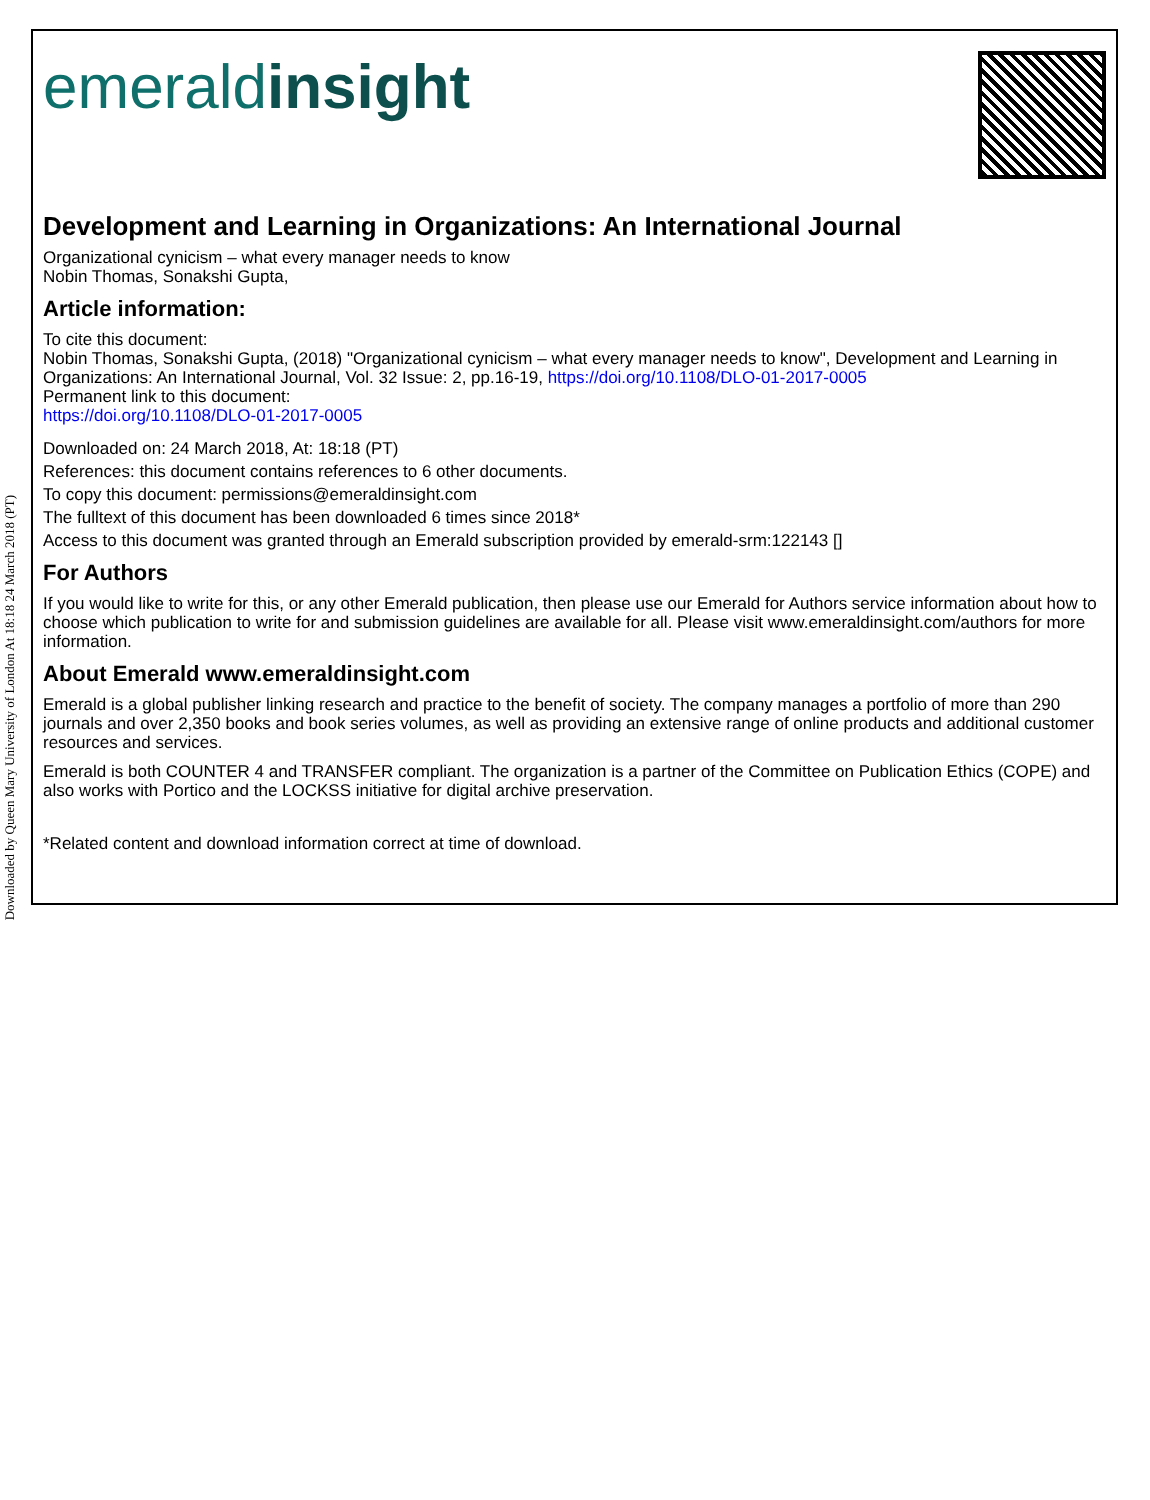Downloaded by Queen Mary University of London At 18:18 24 March 2018 (PT)
emeraldinsight
Development and Learning in Organizations: An International Journal
Organizational cynicism – what every manager needs to know
Nobin Thomas, Sonakshi Gupta,
Article information:
To cite this document:
Nobin Thomas, Sonakshi Gupta, (2018) "Organizational cynicism – what every manager needs to know", Development and Learning in Organizations: An International Journal, Vol. 32 Issue: 2, pp.16-19, https://doi.org/10.1108/DLO-01-2017-0005
Permanent link to this document:
https://doi.org/10.1108/DLO-01-2017-0005
Downloaded on: 24 March 2018, At: 18:18 (PT)
References: this document contains references to 6 other documents.
To copy this document: permissions@emeraldinsight.com
The fulltext of this document has been downloaded 6 times since 2018*
Access to this document was granted through an Emerald subscription provided by emerald-srm:122143 []
For Authors
If you would like to write for this, or any other Emerald publication, then please use our Emerald for Authors service information about how to choose which publication to write for and submission guidelines are available for all. Please visit www.emeraldinsight.com/authors for more information.
About Emerald www.emeraldinsight.com
Emerald is a global publisher linking research and practice to the benefit of society. The company manages a portfolio of more than 290 journals and over 2,350 books and book series volumes, as well as providing an extensive range of online products and additional customer resources and services.
Emerald is both COUNTER 4 and TRANSFER compliant. The organization is a partner of the Committee on Publication Ethics (COPE) and also works with Portico and the LOCKSS initiative for digital archive preservation.
*Related content and download information correct at time of download.